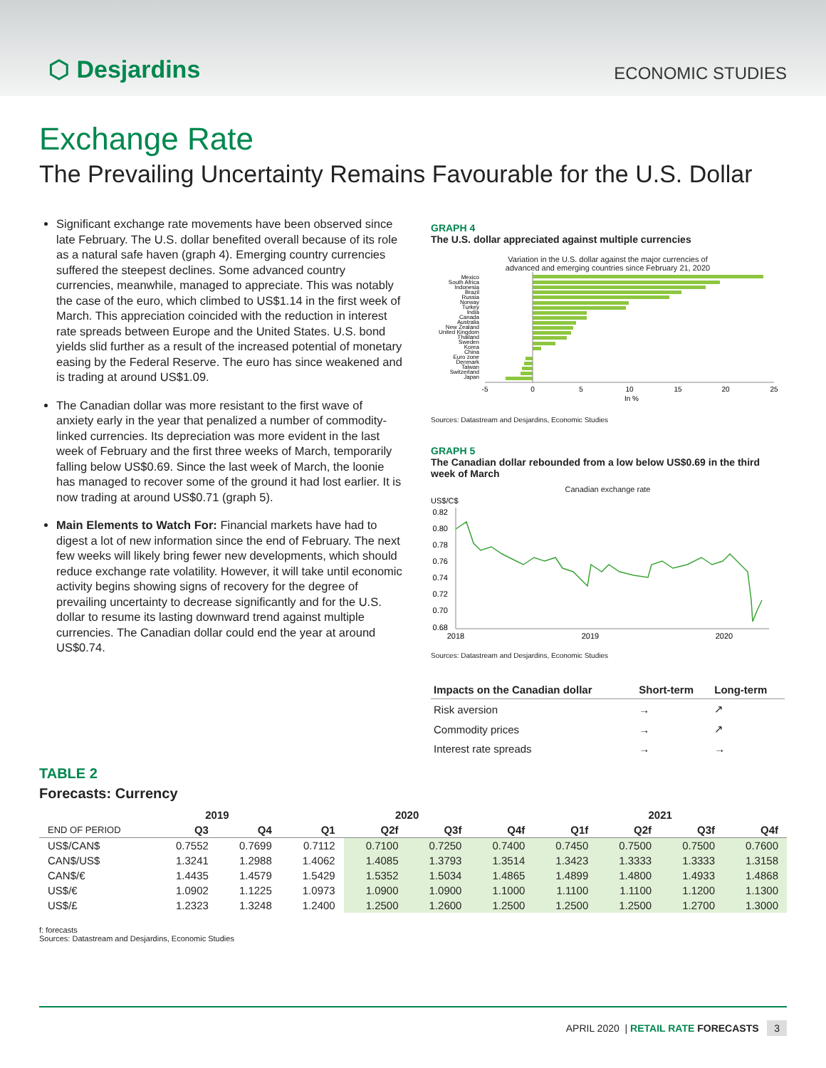⬡ Desjardins
ECONOMIC STUDIES
Exchange Rate
The Prevailing Uncertainty Remains Favourable for the U.S. Dollar
Significant exchange rate movements have been observed since late February. The U.S. dollar benefited overall because of its role as a natural safe haven (graph 4). Emerging country currencies suffered the steepest declines. Some advanced country currencies, meanwhile, managed to appreciate. This was notably the case of the euro, which climbed to US$1.14 in the first week of March. This appreciation coincided with the reduction in interest rate spreads between Europe and the United States. U.S. bond yields slid further as a result of the increased potential of monetary easing by the Federal Reserve. The euro has since weakened and is trading at around US$1.09.
The Canadian dollar was more resistant to the first wave of anxiety early in the year that penalized a number of commodity-linked currencies. Its depreciation was more evident in the last week of February and the first three weeks of March, temporarily falling below US$0.69. Since the last week of March, the loonie has managed to recover some of the ground it had lost earlier. It is now trading at around US$0.71 (graph 5).
Main Elements to Watch For: Financial markets have had to digest a lot of new information since the end of February. The next few weeks will likely bring fewer new developments, which should reduce exchange rate volatility. However, it will take until economic activity begins showing signs of recovery for the degree of prevailing uncertainty to decrease significantly and for the U.S. dollar to resume its lasting downward trend against multiple currencies. The Canadian dollar could end the year at around US$0.74.
GRAPH 4
The U.S. dollar appreciated against multiple currencies
Variation in the U.S. dollar against the major currencies of
advanced and emerging countries since February 21, 2020
Mexico
South Africa
Indonesia
Brazil
Russia
Norway
Turkey
India
Canada
Australia
New Zealand
United Kingdom
Thailand
Sweden
Korea
China
Euro zone
Denmark
Taiwan
Switzerland
Japan
-5
0
5
10
15
20
25
In %
Sources: Datastream and Desjardins, Economic Studies
GRAPH 5
The Canadian dollar rebounded from a low below US$0.69 in the third week of March
Canadian exchange rate
US$/C$
0.82
0.80
0.78
0.76
0.74
0.72
0.70
0.68
2018
2019
2020
Sources: Datastream and Desjardins, Economic Studies
| Impacts on the Canadian dollar | Short-term | Long-term |
| --- | --- | --- |
| Risk aversion | → | ↗ |
| Commodity prices | → | ↗ |
| Interest rate spreads | → | → |
TABLE 2
Forecasts: Currency
| | 2019 | | 2020 | | | | 2021 | | | |
| --- | --- | --- | --- | --- | --- | --- | --- | --- | --- | --- |
| END OF PERIOD | Q3 | Q4 | Q1 | Q2f | Q3f | Q4f | Q1f | Q2f | Q3f | Q4f |
| US$/CAN$ | 0.7552 | 0.7699 | 0.7112 | 0.7100 | 0.7250 | 0.7400 | 0.7450 | 0.7500 | 0.7500 | 0.7600 |
| CAN$/US$ | 1.3241 | 1.2988 | 1.4062 | 1.4085 | 1.3793 | 1.3514 | 1.3423 | 1.3333 | 1.3333 | 1.3158 |
| CAN$/€ | 1.4435 | 1.4579 | 1.5429 | 1.5352 | 1.5034 | 1.4865 | 1.4899 | 1.4800 | 1.4933 | 1.4868 |
| US$/€ | 1.0902 | 1.1225 | 1.0973 | 1.0900 | 1.0900 | 1.1000 | 1.1100 | 1.1100 | 1.1200 | 1.1300 |
| US$/£ | 1.2323 | 1.3248 | 1.2400 | 1.2500 | 1.2600 | 1.2500 | 1.2500 | 1.2500 | 1.2700 | 1.3000 |
f: forecasts
Sources: Datastream and Desjardins, Economic Studies
APRIL 2020 | RETAIL RATE FORECASTS 3